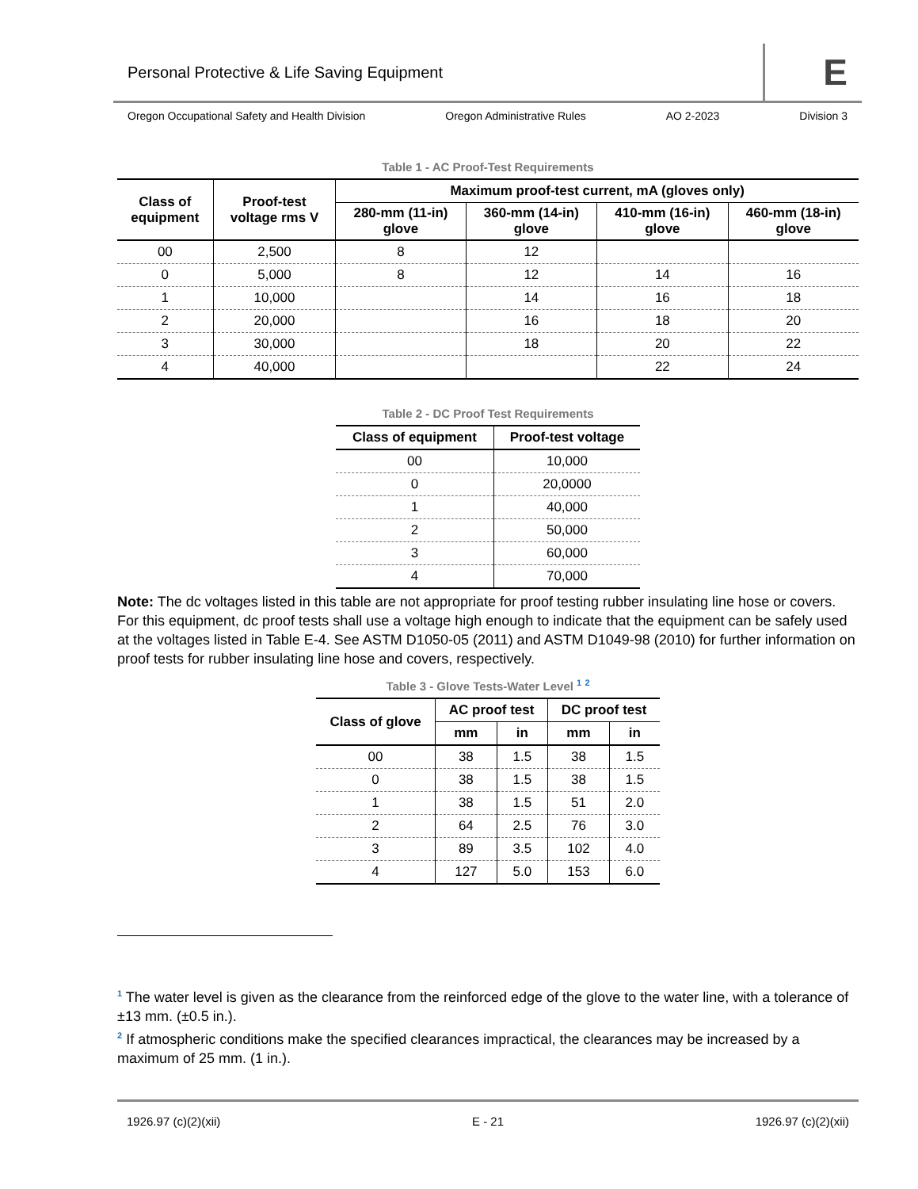Personal Protective & Life Saving Equipment E
Oregon Occupational Safety and Health Division Oregon Administrative Rules AO 2-2023 Division 3
Table 1 - AC Proof-Test Requirements
| Class of equipment | Proof-test voltage rms V | Maximum proof-test current, mA (gloves only) | | | |
| --- | --- | --- | --- | --- | --- |
| | | 280-mm (11-in) glove | 360-mm (14-in) glove | 410-mm (16-in) glove | 460-mm (18-in) glove |
| 00 | 2,500 | 8 | 12 | | |
| 0 | 5,000 | 8 | 12 | 14 | 16 |
| 1 | 10,000 | | 14 | 16 | 18 |
| 2 | 20,000 | | 16 | 18 | 20 |
| 3 | 30,000 | | 18 | 20 | 22 |
| 4 | 40,000 | | | 22 | 24 |
Table 2 - DC Proof Test Requirements
| Class of equipment | Proof-test voltage |
| --- | --- |
| 00 | 10,000 |
| 0 | 20,0000 |
| 1 | 40,000 |
| 2 | 50,000 |
| 3 | 60,000 |
| 4 | 70,000 |
Note: The dc voltages listed in this table are not appropriate for proof testing rubber insulating line hose or covers. For this equipment, dc proof tests shall use a voltage high enough to indicate that the equipment can be safely used at the voltages listed in Table E-4. See ASTM D1050-05 (2011) and ASTM D1049-98 (2010) for further information on proof tests for rubber insulating line hose and covers, respectively.
Table 3 - Glove Tests-Water Level <sup>1</sup> <sup>2</sup>
| Class of glove | AC proof test | | DC proof test | |
| --- | --- | --- | --- | --- |
| | mm | in | mm | in |
| 00 | 38 | 1.5 | 38 | 1.5 |
| 0 | 38 | 1.5 | 38 | 1.5 |
| 1 | 38 | 1.5 | 51 | 2.0 |
| 2 | 64 | 2.5 | 76 | 3.0 |
| 3 | 89 | 3.5 | 102 | 4.0 |
| 4 | 127 | 5.0 | 153 | 6.0 |
<sup>1</sup> The water level is given as the clearance from the reinforced edge of the glove to the water line, with a tolerance of ±13 mm. (±0.5 in.).
<sup>2</sup> If atmospheric conditions make the specified clearances impractical, the clearances may be increased by a maximum of 25 mm. (1 in.).
1926.97 (c)(2)(xii) E - 21 1926.97 (c)(2)(xii)